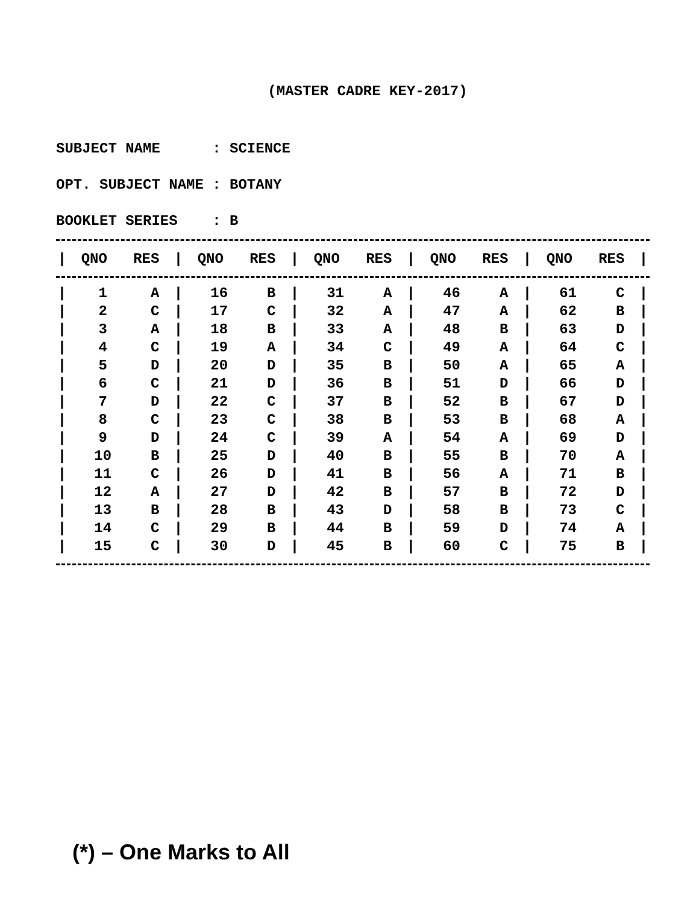(MASTER CADRE KEY-2017)
SUBJECT NAME : SCIENCE OPT. SUBJECT NAME : BOTANY BOOKLET SERIES : B
| / | QNO | RES | / | QNO | RES | / | QNO | RES | / | QNO | RES | / | QNO | RES | / |
| --- | --- | --- | --- | --- | --- | --- | --- | --- | --- | --- | --- | --- | --- | --- | --- |
| / | 1 | A | / | 16 | B | / | 31 | A | / | 46 | A | / | 61 | C | / |
| / | 2 | C | / | 17 | C | / | 32 | A | / | 47 | A | / | 62 | B | / |
| / | 3 | A | / | 18 | B | / | 33 | A | / | 48 | B | / | 63 | D | / |
| / | 4 | C | / | 19 | A | / | 34 | C | / | 49 | A | / | 64 | C | / |
| / | 5 | D | / | 20 | D | / | 35 | B | / | 50 | A | / | 65 | A | / |
| / | 6 | C | / | 21 | D | / | 36 | B | / | 51 | D | / | 66 | D | / |
| / | 7 | D | / | 22 | C | / | 37 | B | / | 52 | B | / | 67 | D | / |
| / | 8 | C | / | 23 | C | / | 38 | B | / | 53 | B | / | 68 | A | / |
| / | 9 | D | / | 24 | C | / | 39 | A | / | 54 | A | / | 69 | D | / |
| / | 10 | B | / | 25 | D | / | 40 | B | / | 55 | B | / | 70 | A | / |
| / | 11 | C | / | 26 | D | / | 41 | B | / | 56 | A | / | 71 | B | / |
| / | 12 | A | / | 27 | D | / | 42 | B | / | 57 | B | / | 72 | D | / |
| / | 13 | B | / | 28 | B | / | 43 | D | / | 58 | B | / | 73 | C | / |
| / | 14 | C | / | 29 | B | / | 44 | B | / | 59 | D | / | 74 | A | / |
| / | 15 | C | / | 30 | D | / | 45 | B | / | 60 | C | / | 75 | B | / |
(*) – One Marks to All